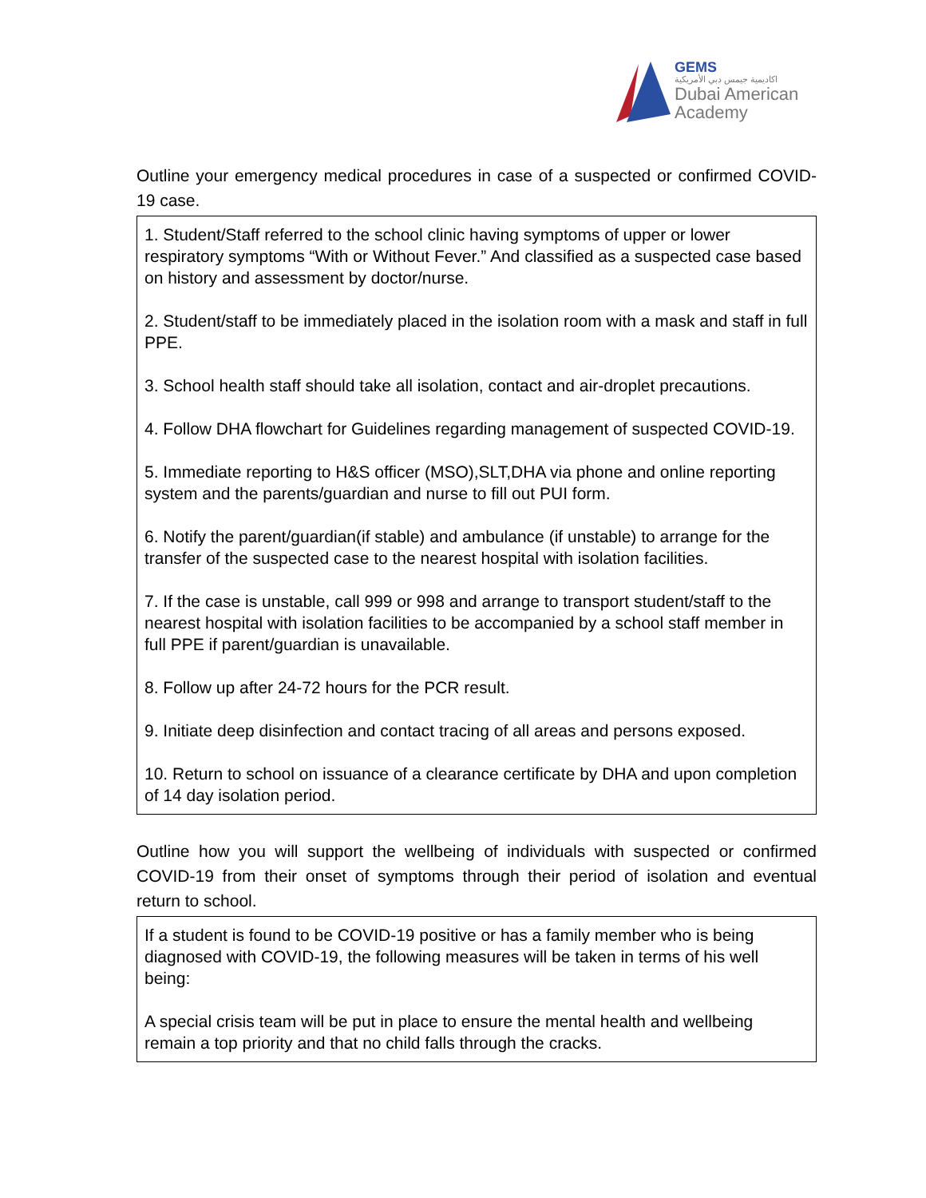GEMS
اكاديمية جيمس دبي الأمريكية
Dubai American
Academy
Outline your emergency medical procedures in case of a suspected or confirmed COVID-19 case.
1. Student/Staff referred to the school clinic having symptoms of upper or lower respiratory symptoms “With or Without Fever.” And classified as a suspected case based on history and assessment by doctor/nurse.
2. Student/staff to be immediately placed in the isolation room with a mask and staff in full PPE.
3. School health staff should take all isolation, contact and air-droplet precautions.
4. Follow DHA flowchart for Guidelines regarding management of suspected COVID-19.
5. Immediate reporting to H&S officer (MSO),SLT,DHA via phone and online reporting system and the parents/guardian and nurse to fill out PUI form.
6. Notify the parent/guardian(if stable) and ambulance (if unstable) to arrange for the transfer of the suspected case to the nearest hospital with isolation facilities.
7. If the case is unstable, call 999 or 998 and arrange to transport student/staff to the nearest hospital with isolation facilities to be accompanied by a school staff member in full PPE if parent/guardian is unavailable.
8. Follow up after 24-72 hours for the PCR result.
9. Initiate deep disinfection and contact tracing of all areas and persons exposed.
10. Return to school on issuance of a clearance certificate by DHA and upon completion of 14 day isolation period.
Outline how you will support the wellbeing of individuals with suspected or confirmed COVID-19 from their onset of symptoms through their period of isolation and eventual return to school.
If a student is found to be COVID-19 positive or has a family member who is being diagnosed with COVID-19, the following measures will be taken in terms of his well being:
A special crisis team will be put in place to ensure the mental health and wellbeing remain a top priority and that no child falls through the cracks.